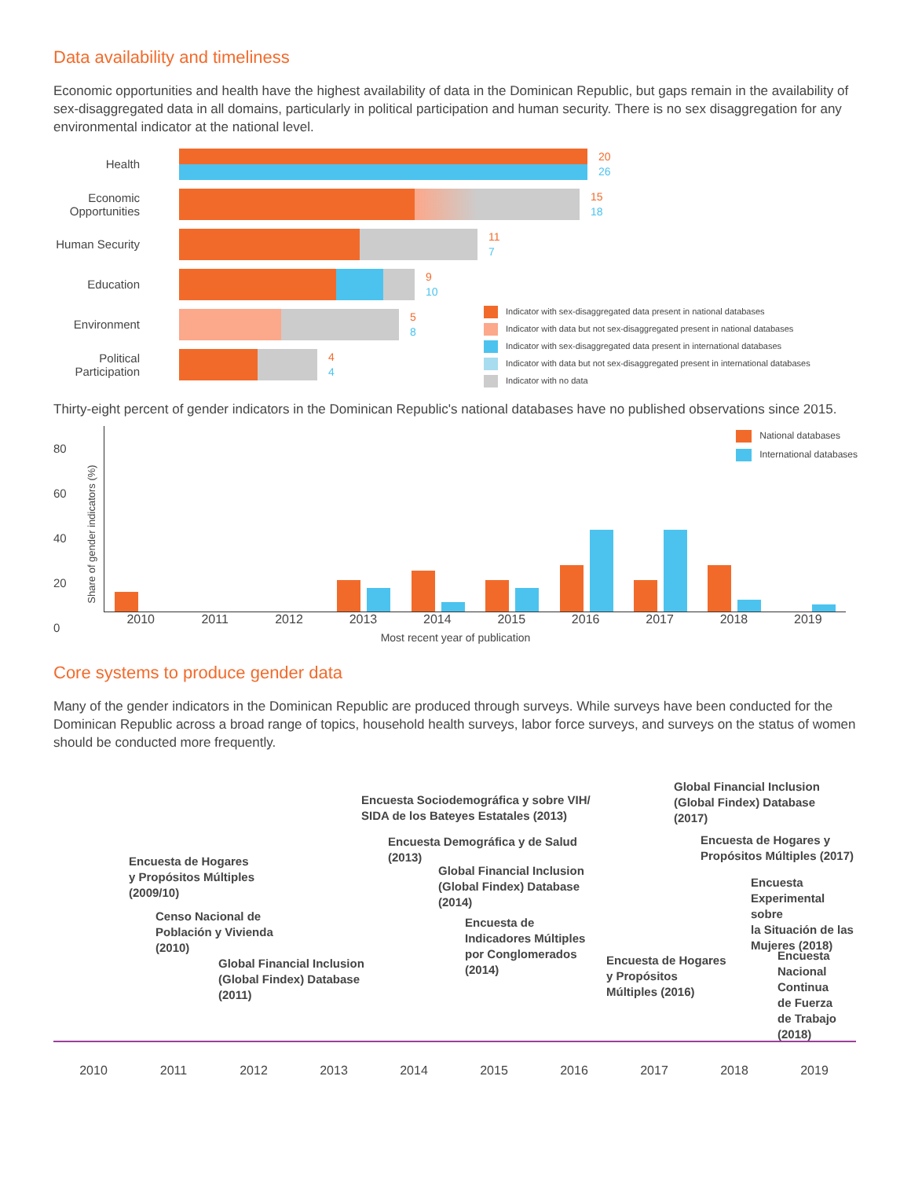Data availability and timeliness
Economic opportunities and health have the highest availability of data in the Dominican Republic, but gaps remain in the availability of sex-disaggregated data in all domains, particularly in political participation and human security. There is no sex disaggregation for any environmental indicator at the national level.
Health
20
26
Economic Opportunities
15
18
Human Security
11
7
Education
9
10
Environment
5
8
Political Participation
4
4
Indicator with sex-disaggregated data present in national databases
Indicator with data but not sex-disaggregated present in national databases
Indicator with sex-disaggregated data present in international databases
Indicator with data but not sex-disaggregated present in international databases
Indicator with no data
Thirty-eight percent of gender indicators in the Dominican Republic's national databases have no published observations since 2015.
80
60
40
20
0
Share of gender indicators (%)
National databases
International databases
2010 2011 2012 2013 2014 2015 2016 2017 2018 2019
Most recent year of publication
Core systems to produce gender data
Many of the gender indicators in the Dominican Republic are produced through surveys. While surveys have been conducted for the Dominican Republic across a broad range of topics, household health surveys, labor force surveys, and surveys on the status of women should be conducted more frequently.
Encuesta de Hogares
y Propósitos Múltiples
(2009/10)
Censo Nacional de
Población y Vivienda
(2010)
Global Financial Inclusion
(Global Findex) Database
(2011)
Encuesta Sociodemográfica y sobre VIH/
SIDA de los Bateyes Estatales (2013)
Encuesta Demográfica y de Salud
(2013)
Global Financial Inclusion
(Global Findex) Database
(2014)
Encuesta de
Indicadores Múltiples
por Conglomerados
(2014)
Encuesta de Hogares
y Propósitos
Múltiples (2016)
Global Financial Inclusion
(Global Findex) Database
(2017)
Encuesta de Hogares y
Propósitos Múltiples (2017)
Encuesta
Experimental sobre
la Situación de las
Mujeres (2018)
Encuesta
Nacional
Continua
de Fuerza
de Trabajo
(2018)
2010 2011 2012 2013 2014 2015 2016 2017 2018 2019